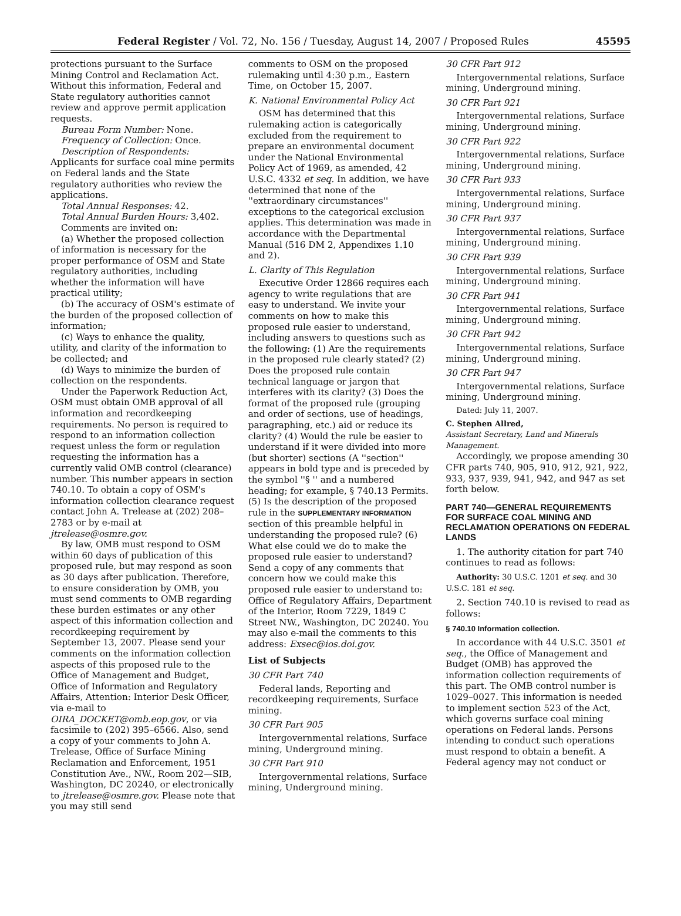Federal Register / Vol. 72, No. 156 / Tuesday, August 14, 2007 / Proposed Rules 45595
protections pursuant to the Surface Mining Control and Reclamation Act. Without this information, Federal and State regulatory authorities cannot review and approve permit application requests.
Bureau Form Number: None.
Frequency of Collection: Once.
Description of Respondents: Applicants for surface coal mine permits on Federal lands and the State regulatory authorities who review the applications.
Total Annual Responses: 42.
Total Annual Burden Hours: 3,402.
Comments are invited on:
(a) Whether the proposed collection of information is necessary for the proper performance of OSM and State regulatory authorities, including whether the information will have practical utility;
(b) The accuracy of OSM's estimate of the burden of the proposed collection of information;
(c) Ways to enhance the quality, utility, and clarity of the information to be collected; and
(d) Ways to minimize the burden of collection on the respondents.
Under the Paperwork Reduction Act, OSM must obtain OMB approval of all information and recordkeeping requirements. No person is required to respond to an information collection request unless the form or regulation requesting the information has a currently valid OMB control (clearance) number. This number appears in section 740.10. To obtain a copy of OSM's information collection clearance request contact John A. Trelease at (202) 208–2783 or by e-mail at jtrelease@osmre.gov.
By law, OMB must respond to OSM within 60 days of publication of this proposed rule, but may respond as soon as 30 days after publication. Therefore, to ensure consideration by OMB, you must send comments to OMB regarding these burden estimates or any other aspect of this information collection and recordkeeping requirement by September 13, 2007. Please send your comments on the information collection aspects of this proposed rule to the Office of Management and Budget, Office of Information and Regulatory Affairs, Attention: Interior Desk Officer, via e-mail to OIRA_DOCKET@omb.eop.gov, or via facsimile to (202) 395–6566. Also, send a copy of your comments to John A. Trelease, Office of Surface Mining Reclamation and Enforcement, 1951 Constitution Ave., NW., Room 202—SIB, Washington, DC 20240, or electronically to jtrelease@osmre.gov. Please note that you may still send
comments to OSM on the proposed rulemaking until 4:30 p.m., Eastern Time, on October 15, 2007.
K. National Environmental Policy Act
OSM has determined that this rulemaking action is categorically excluded from the requirement to prepare an environmental document under the National Environmental Policy Act of 1969, as amended, 42 U.S.C. 4332 et seq. In addition, we have determined that none of the ''extraordinary circumstances'' exceptions to the categorical exclusion applies. This determination was made in accordance with the Departmental Manual (516 DM 2, Appendixes 1.10 and 2).
L. Clarity of This Regulation
Executive Order 12866 requires each agency to write regulations that are easy to understand. We invite your comments on how to make this proposed rule easier to understand, including answers to questions such as the following: (1) Are the requirements in the proposed rule clearly stated? (2) Does the proposed rule contain technical language or jargon that interferes with its clarity? (3) Does the format of the proposed rule (grouping and order of sections, use of headings, paragraphing, etc.) aid or reduce its clarity? (4) Would the rule be easier to understand if it were divided into more (but shorter) sections (A ''section'' appears in bold type and is preceded by the symbol ''§ '' and a numbered heading; for example, § 740.13 Permits. (5) Is the description of the proposed rule in the SUPPLEMENTARY INFORMATION section of this preamble helpful in understanding the proposed rule? (6) What else could we do to make the proposed rule easier to understand? Send a copy of any comments that concern how we could make this proposed rule easier to understand to: Office of Regulatory Affairs, Department of the Interior, Room 7229, 1849 C Street NW., Washington, DC 20240. You may also e-mail the comments to this address: Exsec@ios.doi.gov.
List of Subjects
30 CFR Part 740
Federal lands, Reporting and recordkeeping requirements, Surface mining.
30 CFR Part 905
Intergovernmental relations, Surface mining, Underground mining.
30 CFR Part 910
Intergovernmental relations, Surface mining, Underground mining.
30 CFR Part 912
Intergovernmental relations, Surface mining, Underground mining.
30 CFR Part 921
Intergovernmental relations, Surface mining, Underground mining.
30 CFR Part 922
Intergovernmental relations, Surface mining, Underground mining.
30 CFR Part 933
Intergovernmental relations, Surface mining, Underground mining.
30 CFR Part 937
Intergovernmental relations, Surface mining, Underground mining.
30 CFR Part 939
Intergovernmental relations, Surface mining, Underground mining.
30 CFR Part 941
Intergovernmental relations, Surface mining, Underground mining.
30 CFR Part 942
Intergovernmental relations, Surface mining, Underground mining.
30 CFR Part 947
Intergovernmental relations, Surface mining, Underground mining.
Dated: July 11, 2007.
C. Stephen Allred,
Assistant Secretary, Land and Minerals Management.
Accordingly, we propose amending 30 CFR parts 740, 905, 910, 912, 921, 922, 933, 937, 939, 941, 942, and 947 as set forth below.
PART 740—GENERAL REQUIREMENTS FOR SURFACE COAL MINING AND RECLAMATION OPERATIONS ON FEDERAL LANDS
1. The authority citation for part 740 continues to read as follows:
Authority: 30 U.S.C. 1201 et seq. and 30 U.S.C. 181 et seq.
2. Section 740.10 is revised to read as follows:
§ 740.10 Information collection.
In accordance with 44 U.S.C. 3501 et seq., the Office of Management and Budget (OMB) has approved the information collection requirements of this part. The OMB control number is 1029–0027. This information is needed to implement section 523 of the Act, which governs surface coal mining operations on Federal lands. Persons intending to conduct such operations must respond to obtain a benefit. A Federal agency may not conduct or